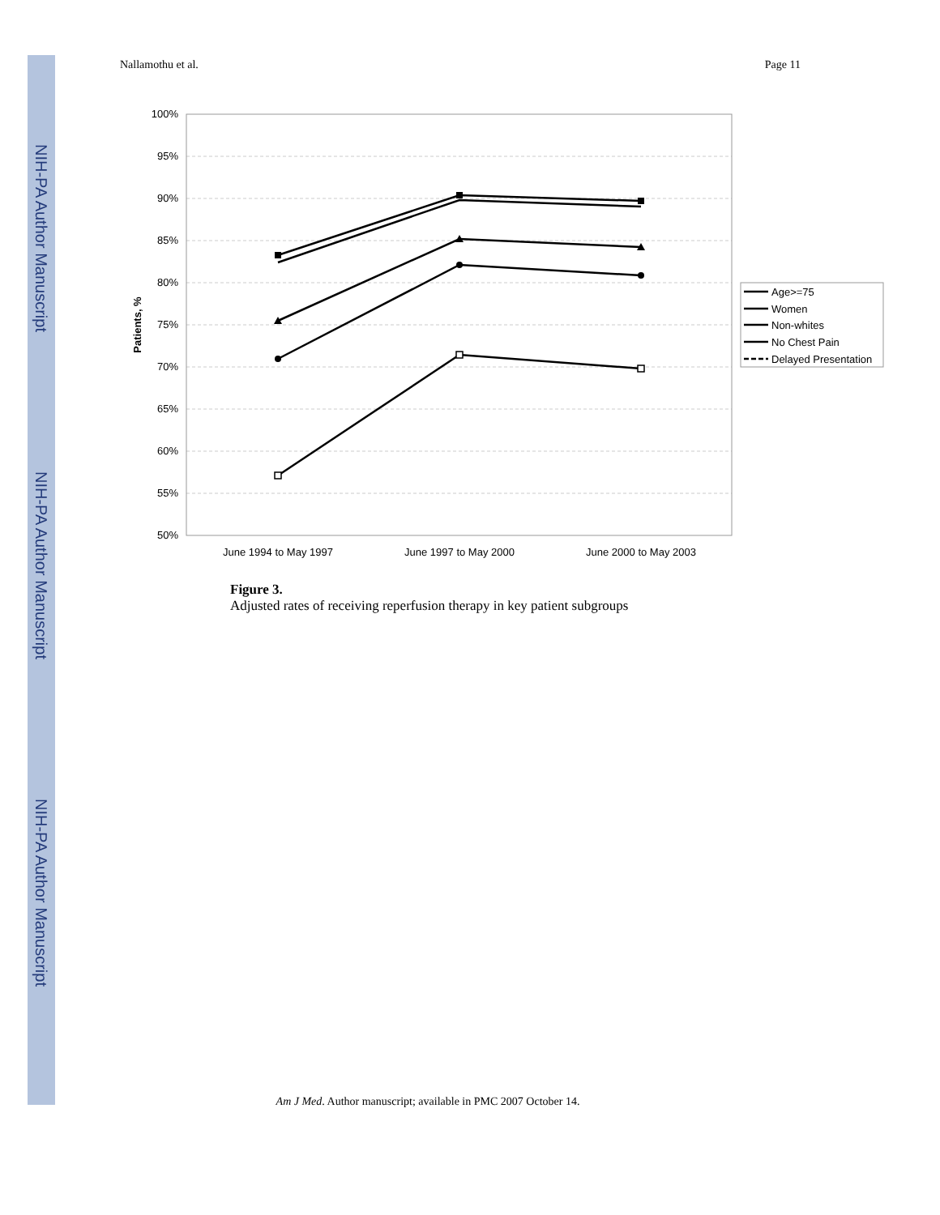NIH-PA Author Manuscript
NIH-PA Author Manuscript
NIH-PA Author Manuscript
Nallamothu et al. Page 11
100%
95%
90%
85%
80%
75%
70%
65%
60%
55%
50%
Patients, %
June 1994 to May 1997
June 1997 to May 2000
June 2000 to May 2003
Age>=75
Women
Non-whites
No Chest Pain
Delayed Presentation
Figure 3.
Adjusted rates of receiving reperfusion therapy in key patient subgroups
Am J Med. Author manuscript; available in PMC 2007 October 14.